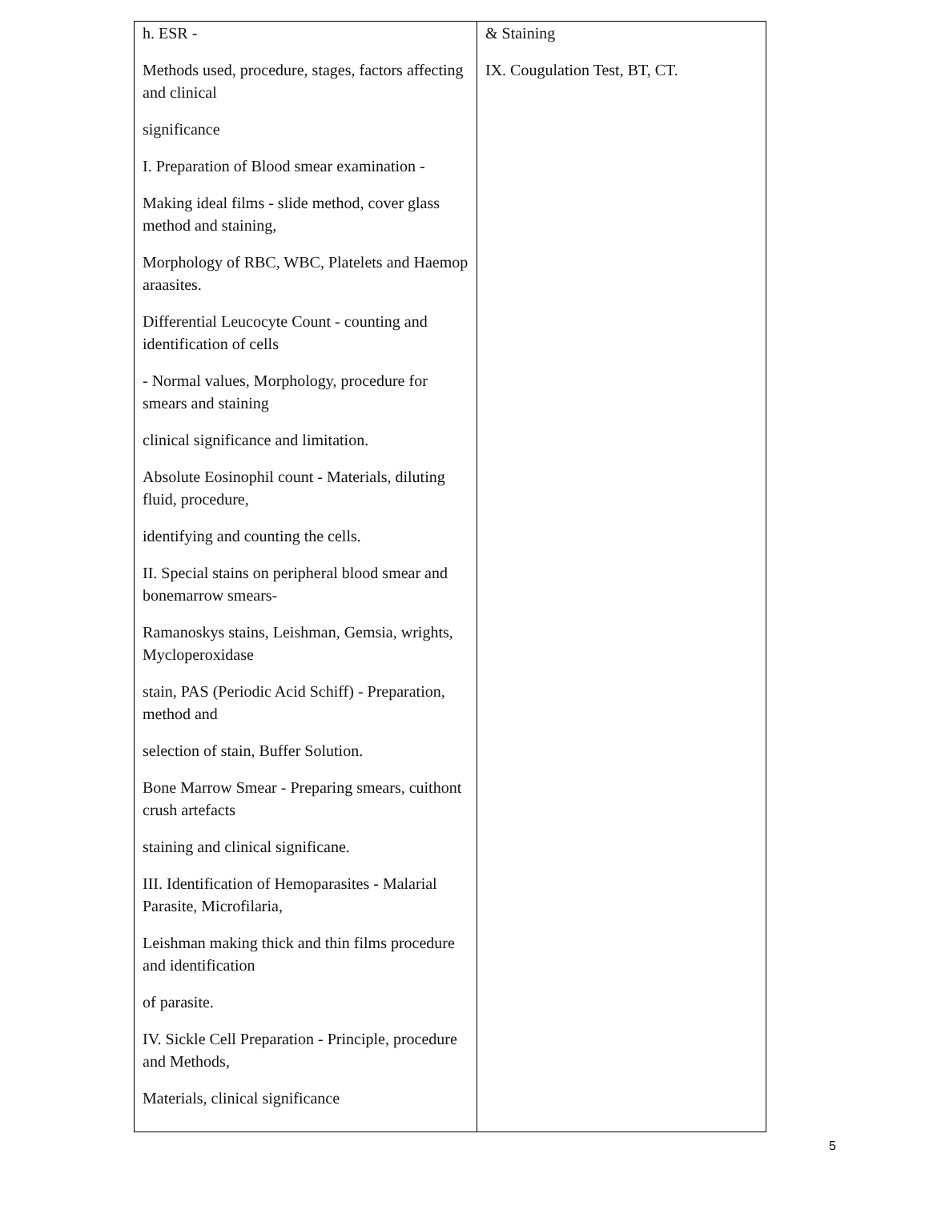| h. ESR - Methods used, procedure, stages, factors affecting and clinical significance I. Preparation of Blood smear examination - Making ideal films - slide method, cover glass method and staining, Morphology of RBC, WBC, Platelets and Haemop araasites. Differential Leucocyte Count - counting and identification of cells - Normal values, Morphology, procedure for smears and staining clinical significance and limitation. Absolute Eosinophil count - Materials, diluting fluid, procedure, identifying and counting the cells. II. Special stains on peripheral blood smear and bonemarrow smears- Ramanoskys stains, Leishman, Gemsia, wrights, Mycloperoxidase stain, PAS (Periodic Acid Schiff) - Preparation, method and selection of stain, Buffer Solution. Bone Marrow Smear - Preparing smears, cuithont crush artefacts staining and clinical significane. III. Identification of Hemoparasites - Malarial Parasite, Microfilaria, Leishman making thick and thin films procedure and identification of parasite. IV. Sickle Cell Preparation - Principle, procedure and Methods, Materials, clinical significance | & Staining IX. Cougulation Test, BT, CT. |
5